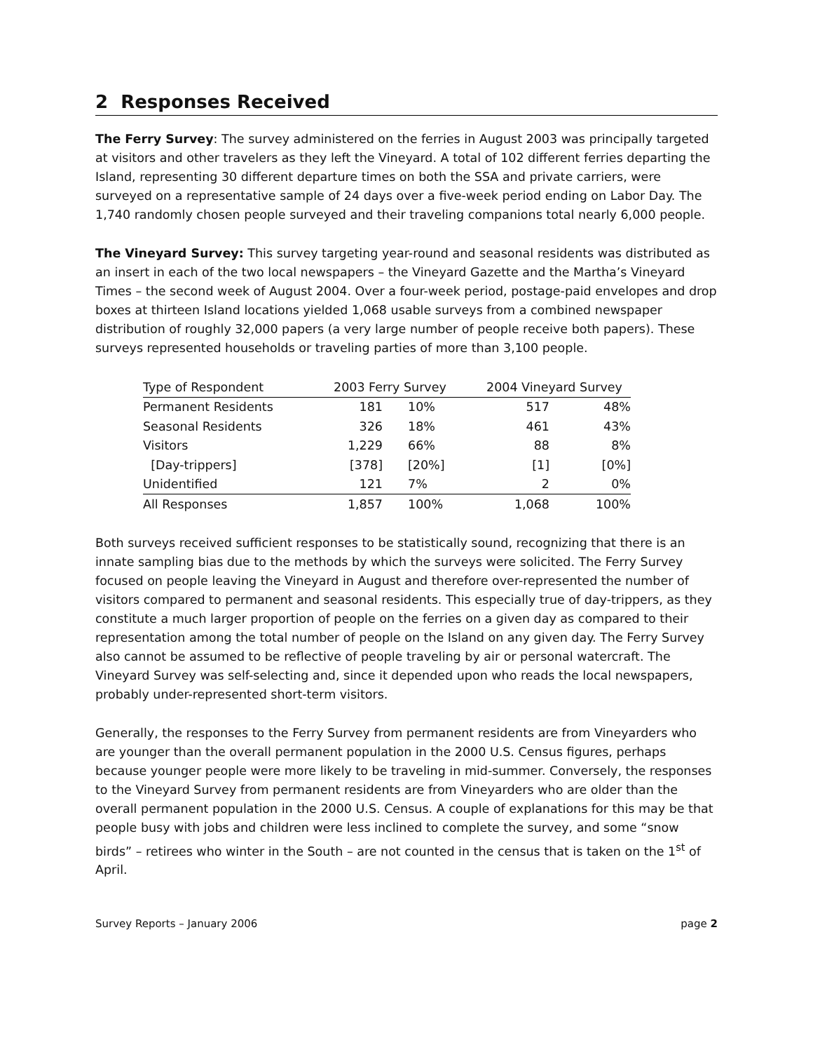2 Responses Received
The Ferry Survey: The survey administered on the ferries in August 2003 was principally targeted at visitors and other travelers as they left the Vineyard. A total of 102 different ferries departing the Island, representing 30 different departure times on both the SSA and private carriers, were surveyed on a representative sample of 24 days over a five-week period ending on Labor Day. The 1,740 randomly chosen people surveyed and their traveling companions total nearly 6,000 people.
The Vineyard Survey: This survey targeting year-round and seasonal residents was distributed as an insert in each of the two local newspapers – the Vineyard Gazette and the Martha’s Vineyard Times – the second week of August 2004. Over a four-week period, postage-paid envelopes and drop boxes at thirteen Island locations yielded 1,068 usable surveys from a combined newspaper distribution of roughly 32,000 papers (a very large number of people receive both papers). These surveys represented households or traveling parties of more than 3,100 people.
| Type of Respondent | 2003 Ferry Survey | | 2004 Vineyard Survey | |
| Permanent Residents | 181 | 10% | 517 | 48% |
| Seasonal Residents | 326 | 18% | 461 | 43% |
| Visitors | 1,229 | 66% | 88 | 8% |
| [Day-trippers] | [378] | [20%] | [1] | [0%] |
| Unidentified | 121 | 7% | 2 | 0% |
| All Responses | 1,857 | 100% | 1,068 | 100% |
Both surveys received sufficient responses to be statistically sound, recognizing that there is an innate sampling bias due to the methods by which the surveys were solicited. The Ferry Survey focused on people leaving the Vineyard in August and therefore over-represented the number of visitors compared to permanent and seasonal residents. This especially true of day-trippers, as they constitute a much larger proportion of people on the ferries on a given day as compared to their representation among the total number of people on the Island on any given day. The Ferry Survey also cannot be assumed to be reflective of people traveling by air or personal watercraft. The Vineyard Survey was self-selecting and, since it depended upon who reads the local newspapers, probably under-represented short-term visitors.
Generally, the responses to the Ferry Survey from permanent residents are from Vineyarders who are younger than the overall permanent population in the 2000 U.S. Census figures, perhaps because younger people were more likely to be traveling in mid-summer. Conversely, the responses to the Vineyard Survey from permanent residents are from Vineyarders who are older than the overall permanent population in the 2000 U.S. Census. A couple of explanations for this may be that people busy with jobs and children were less inclined to complete the survey, and some “snow birds” – retirees who winter in the South – are not counted in the census that is taken on the 1<sup>st</sup> of April.
Survey Reports – January 2006 page 2